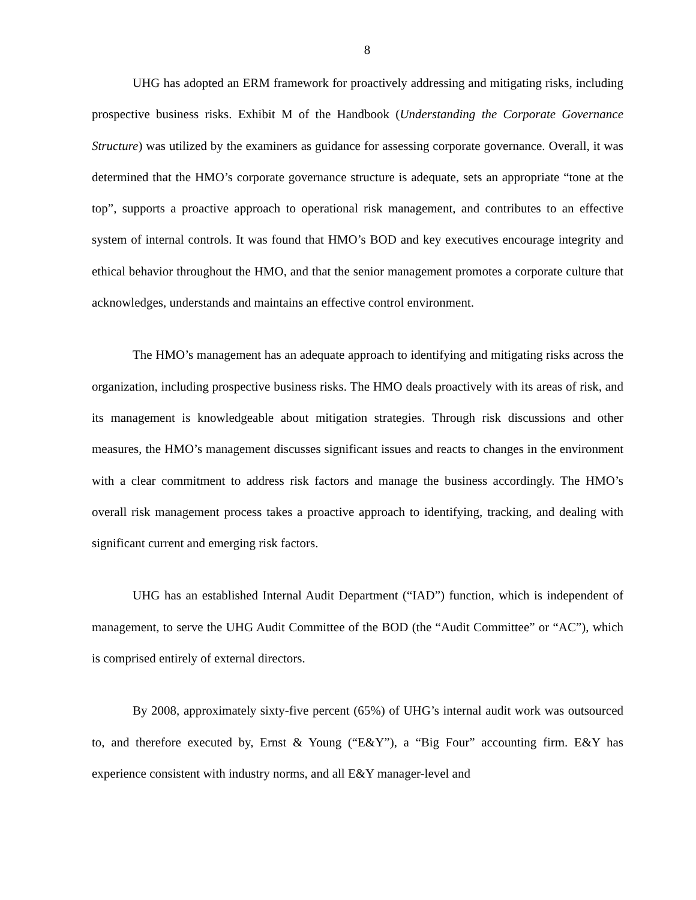8
UHG has adopted an ERM framework for proactively addressing and mitigating risks, including prospective business risks. Exhibit M of the Handbook (Understanding the Corporate Governance Structure) was utilized by the examiners as guidance for assessing corporate governance. Overall, it was determined that the HMO’s corporate governance structure is adequate, sets an appropriate “tone at the top”, supports a proactive approach to operational risk management, and contributes to an effective system of internal controls. It was found that HMO’s BOD and key executives encourage integrity and ethical behavior throughout the HMO, and that the senior management promotes a corporate culture that acknowledges, understands and maintains an effective control environment.
The HMO’s management has an adequate approach to identifying and mitigating risks across the organization, including prospective business risks. The HMO deals proactively with its areas of risk, and its management is knowledgeable about mitigation strategies. Through risk discussions and other measures, the HMO’s management discusses significant issues and reacts to changes in the environment with a clear commitment to address risk factors and manage the business accordingly. The HMO’s overall risk management process takes a proactive approach to identifying, tracking, and dealing with significant current and emerging risk factors.
UHG has an established Internal Audit Department (“IAD”) function, which is independent of management, to serve the UHG Audit Committee of the BOD (the “Audit Committee” or “AC”), which is comprised entirely of external directors.
By 2008, approximately sixty-five percent (65%) of UHG’s internal audit work was outsourced to, and therefore executed by, Ernst & Young (“E&Y”), a “Big Four” accounting firm. E&Y has experience consistent with industry norms, and all E&Y manager-level and